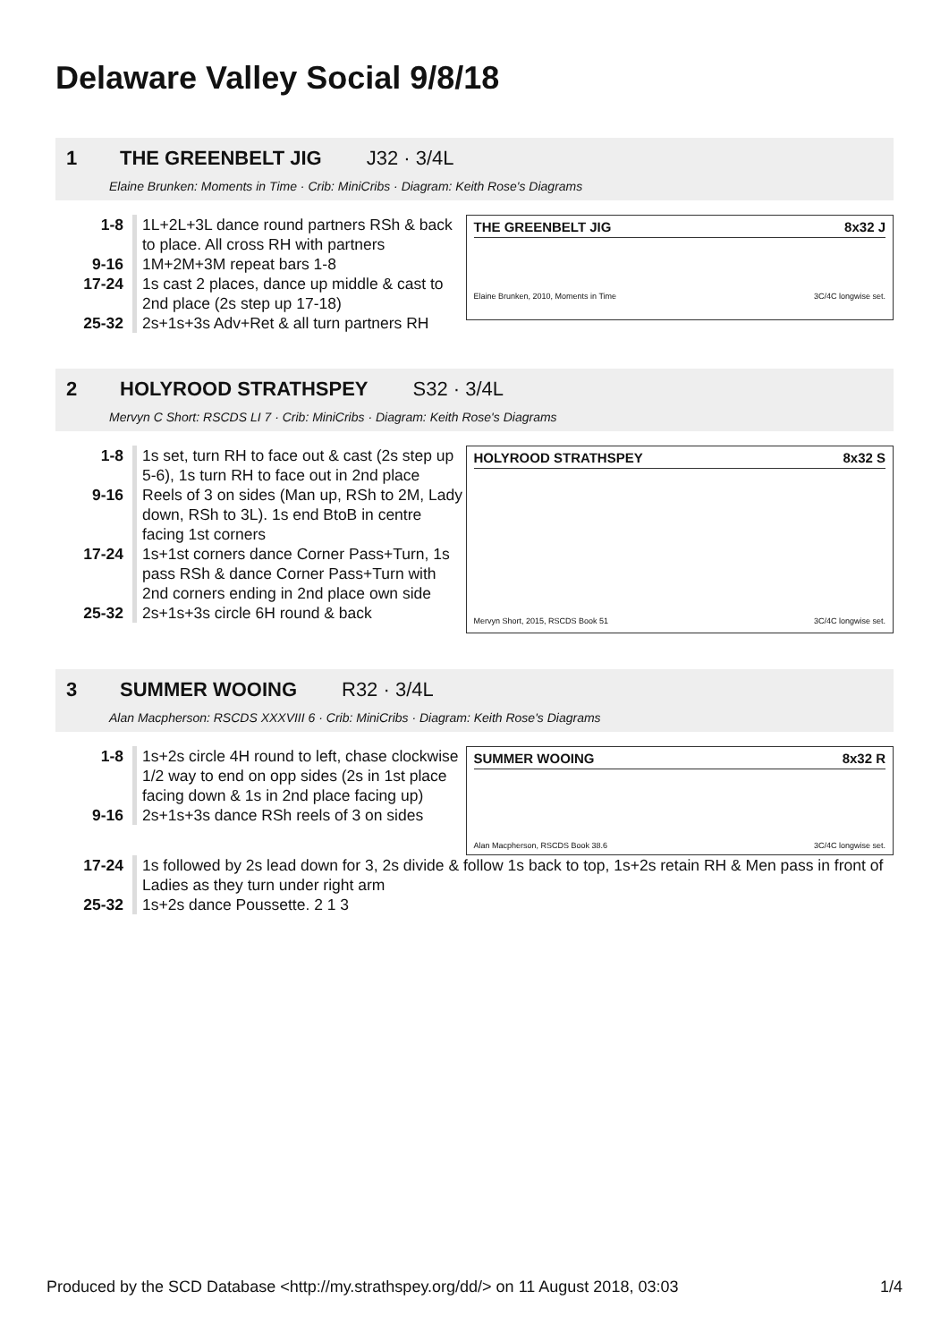Delaware Valley Social 9/8/18
1 THE GREENBELT JIG J32 · 3/4L
Elaine Brunken: Moments in Time · Crib: MiniCribs · Diagram: Keith Rose's Diagrams
1-8 1L+2L+3L dance round partners RSh & back to place. All cross RH with partners
9-16 1M+2M+3M repeat bars 1-8
17-24 1s cast 2 places, dance up middle & cast to 2nd place (2s step up 17-18)
25-32 2s+1s+3s Adv+Ret & all turn partners RH
THE GREENBELT JIG 8x32 J
Elaine Brunken, 2010, Moments in Time 3C/4C longwise set.
2 HOLYROOD STRATHSPEY S32 · 3/4L
Mervyn C Short: RSCDS LI 7 · Crib: MiniCribs · Diagram: Keith Rose's Diagrams
1-8 1s set, turn RH to face out & cast (2s step up 5-6), 1s turn RH to face out in 2nd place
9-16 Reels of 3 on sides (Man up, RSh to 2M, Lady down, RSh to 3L). 1s end BtoB in centre facing 1st corners
17-24 1s+1st corners dance Corner Pass+Turn, 1s pass RSh & dance Corner Pass+Turn with 2nd corners ending in 2nd place own side
25-32 2s+1s+3s circle 6H round & back
HOLYROOD STRATHSPEY 8x32 S
Mervyn Short, 2015, RSCDS Book 51 3C/4C longwise set.
3 SUMMER WOOING R32 · 3/4L
Alan Macpherson: RSCDS XXXVIII 6 · Crib: MiniCribs · Diagram: Keith Rose's Diagrams
1-8 1s+2s circle 4H round to left, chase clockwise 1/2 way to end on opp sides (2s in 1st place facing down & 1s in 2nd place facing up)
9-16 2s+1s+3s dance RSh reels of 3 on sides
SUMMER WOOING 8x32 R
Alan Macpherson, RSCDS Book 38.6 3C/4C longwise set.
17-24 1s followed by 2s lead down for 3, 2s divide & follow 1s back to top, 1s+2s retain RH & Men pass in front of Ladies as they turn under right arm
25-32 1s+2s dance Poussette. 2 1 3
Produced by the SCD Database <http://my.strathspey.org/dd/> on 11 August 2018, 03:03 1/4